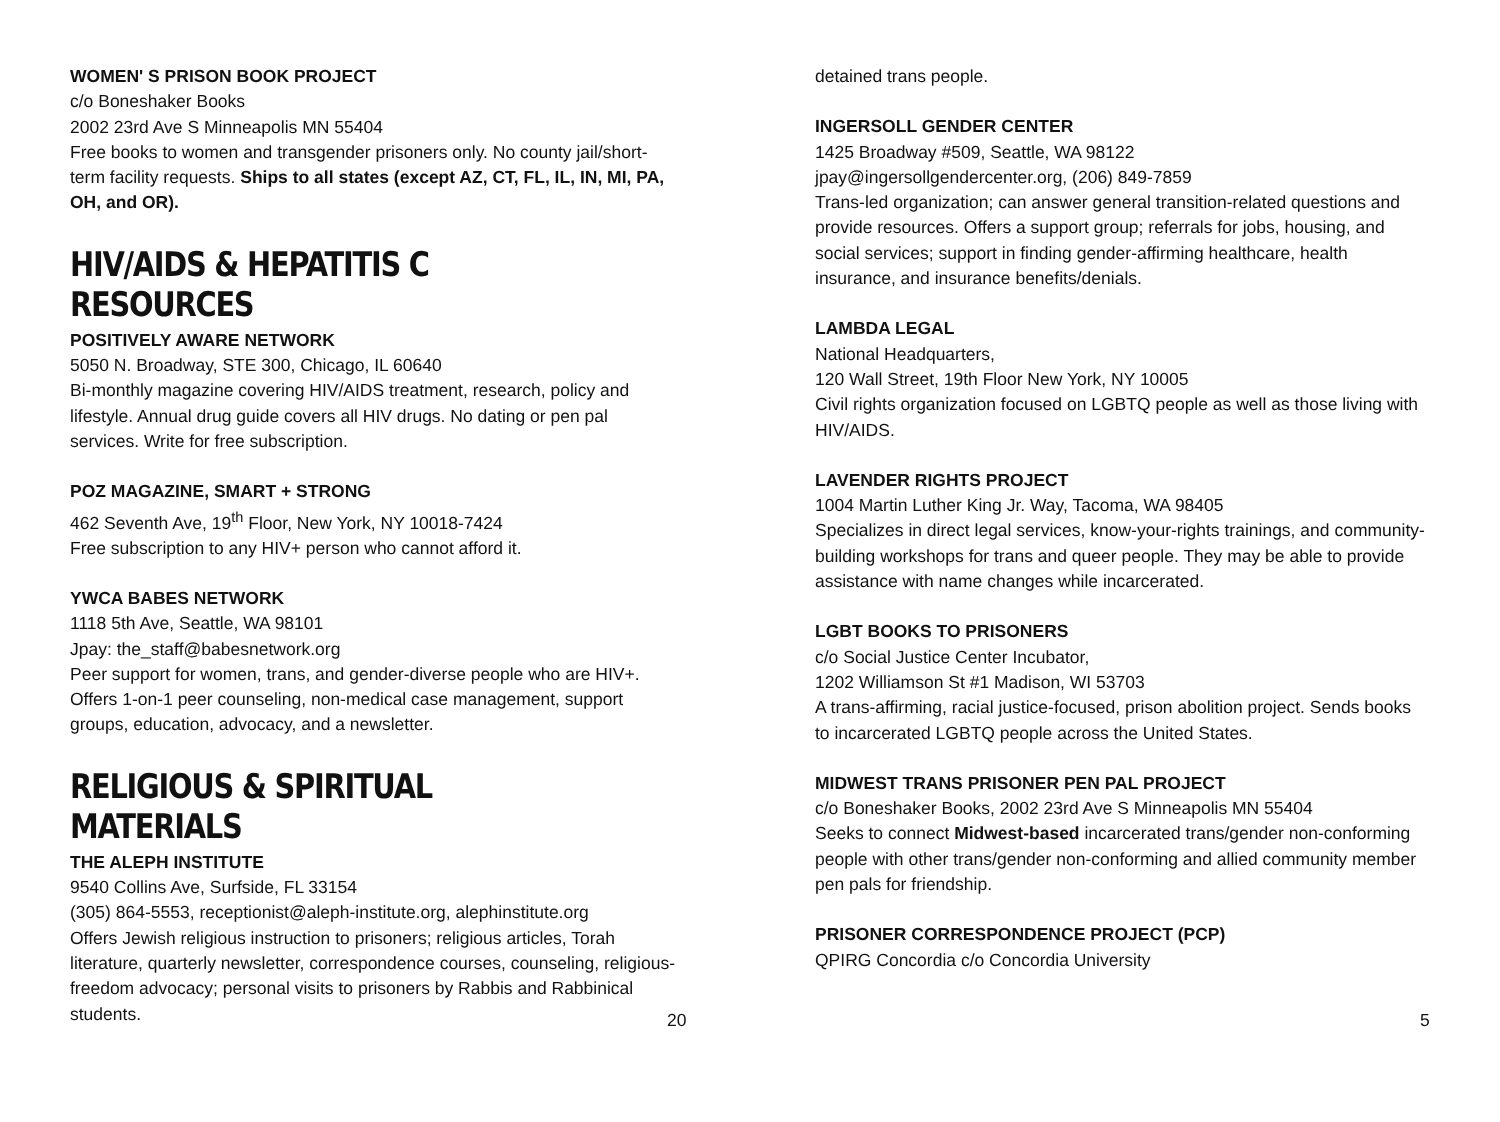WOMEN' S PRISON BOOK PROJECT
c/o Boneshaker Books
2002 23rd Ave S Minneapolis MN 55404
Free books to women and transgender prisoners only. No county jail/short-term facility requests. Ships to all states (except AZ, CT, FL, IL, IN, MI, PA, OH, and OR).
HIV/AIDS & HEPATITIS C RESOURCES
POSITIVELY AWARE NETWORK
5050 N. Broadway, STE 300, Chicago, IL 60640
Bi-monthly magazine covering HIV/AIDS treatment, research, policy and lifestyle. Annual drug guide covers all HIV drugs. No dating or pen pal services. Write for free subscription.
POZ MAGAZINE, SMART + STRONG
462 Seventh Ave, 19<sup>th</sup> Floor, New York, NY 10018-7424
Free subscription to any HIV+ person who cannot afford it.
YWCA BABES NETWORK
1118 5th Ave, Seattle, WA 98101
Jpay: the_staff@babesnetwork.org
Peer support for women, trans, and gender-diverse people who are HIV+. Offers 1-on-1 peer counseling, non-medical case management, support groups, education, advocacy, and a newsletter.
RELIGIOUS & SPIRITUAL MATERIALS
THE ALEPH INSTITUTE
9540 Collins Ave, Surfside, FL 33154
(305) 864-5553, receptionist@aleph-institute.org, alephinstitute.org
Offers Jewish religious instruction to prisoners; religious articles, Torah literature, quarterly newsletter, correspondence courses, counseling, religious-freedom advocacy; personal visits to prisoners by Rabbis and Rabbinical students.
20
detained trans people.
INGERSOLL GENDER CENTER
1425 Broadway #509, Seattle, WA 98122
jpay@ingersollgendercenter.org, (206) 849-7859
Trans-led organization; can answer general transition-related questions and provide resources. Offers a support group; referrals for jobs, housing, and social services; support in finding gender-affirming healthcare, health insurance, and insurance benefits/denials.
LAMBDA LEGAL
National Headquarters,
120 Wall Street, 19th Floor New York, NY 10005
Civil rights organization focused on LGBTQ people as well as those living with HIV/AIDS.
LAVENDER RIGHTS PROJECT
1004 Martin Luther King Jr. Way, Tacoma, WA 98405
Specializes in direct legal services, know-your-rights trainings, and community-building workshops for trans and queer people. They may be able to provide assistance with name changes while incarcerated.
LGBT BOOKS TO PRISONERS
c/o Social Justice Center Incubator,
1202 Williamson St #1 Madison, WI 53703
A trans-affirming, racial justice-focused, prison abolition project. Sends books to incarcerated LGBTQ people across the United States.
MIDWEST TRANS PRISONER PEN PAL PROJECT
c/o Boneshaker Books, 2002 23rd Ave S Minneapolis MN 55404
Seeks to connect Midwest-based incarcerated trans/gender non-conforming people with other trans/gender non-conforming and allied community member pen pals for friendship.
PRISONER CORRESPONDENCE PROJECT (PCP)
QPIRG Concordia c/o Concordia University
5